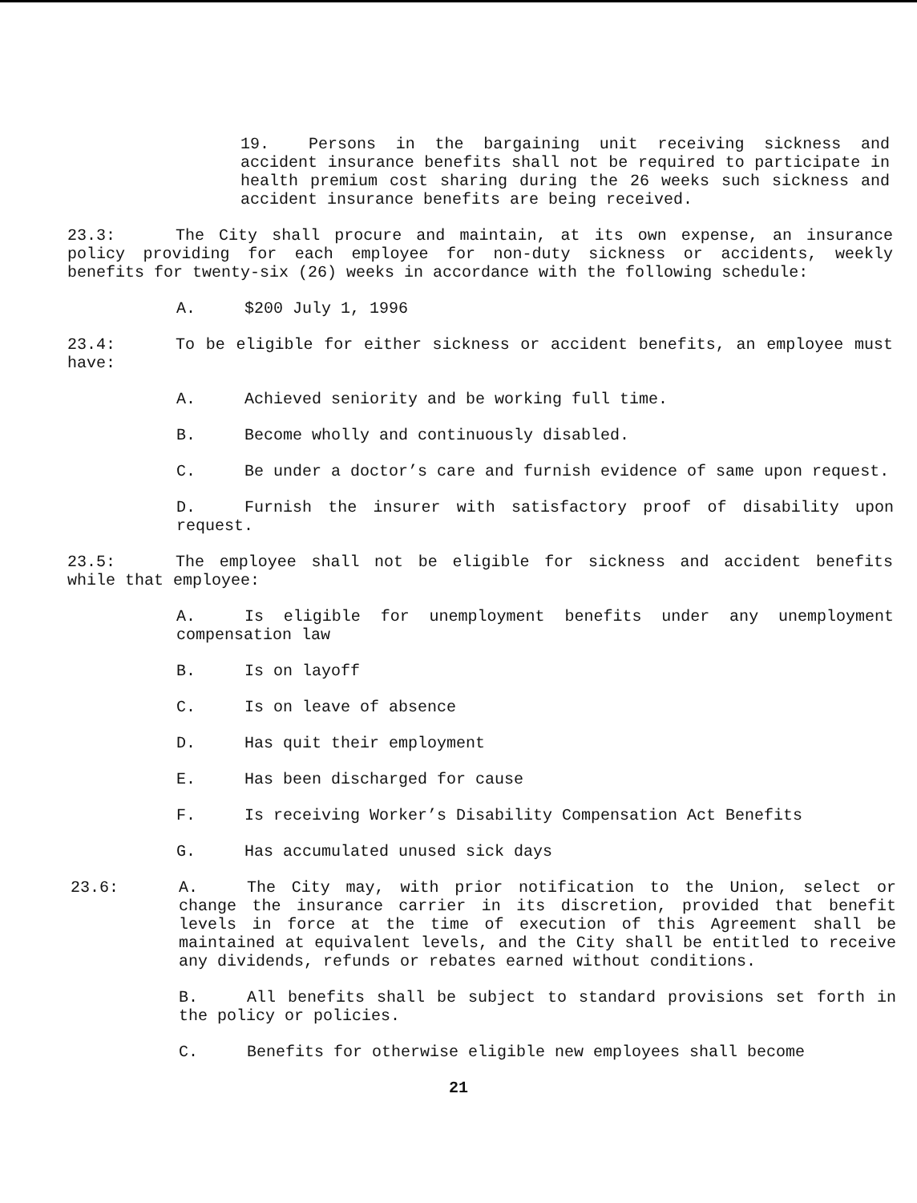19. Persons in the bargaining unit receiving sickness and accident insurance benefits shall not be required to participate in health premium cost sharing during the 26 weeks such sickness and accident insurance benefits are being received.
23.3: The City shall procure and maintain, at its own expense, an insurance policy providing for each employee for non-duty sickness or accidents, weekly benefits for twenty-six (26) weeks in accordance with the following schedule:
A. $200 July 1, 1996
23.4: To be eligible for either sickness or accident benefits, an employee must have:
A. Achieved seniority and be working full time.
B. Become wholly and continuously disabled.
C. Be under a doctor’s care and furnish evidence of same upon request.
D. Furnish the insurer with satisfactory proof of disability upon request.
23.5: The employee shall not be eligible for sickness and accident benefits while that employee:
A. Is eligible for unemployment benefits under any unemployment compensation law
B. Is on layoff
C. Is on leave of absence
D. Has quit their employment
E. Has been discharged for cause
F. Is receiving Worker’s Disability Compensation Act Benefits
G. Has accumulated unused sick days
23.6: A. The City may, with prior notification to the Union, select or change the insurance carrier in its discretion, provided that benefit levels in force at the time of execution of this Agreement shall be maintained at equivalent levels, and the City shall be entitled to receive any dividends, refunds or rebates earned without conditions.
B. All benefits shall be subject to standard provisions set forth in the policy or policies.
C. Benefits for otherwise eligible new employees shall become
21